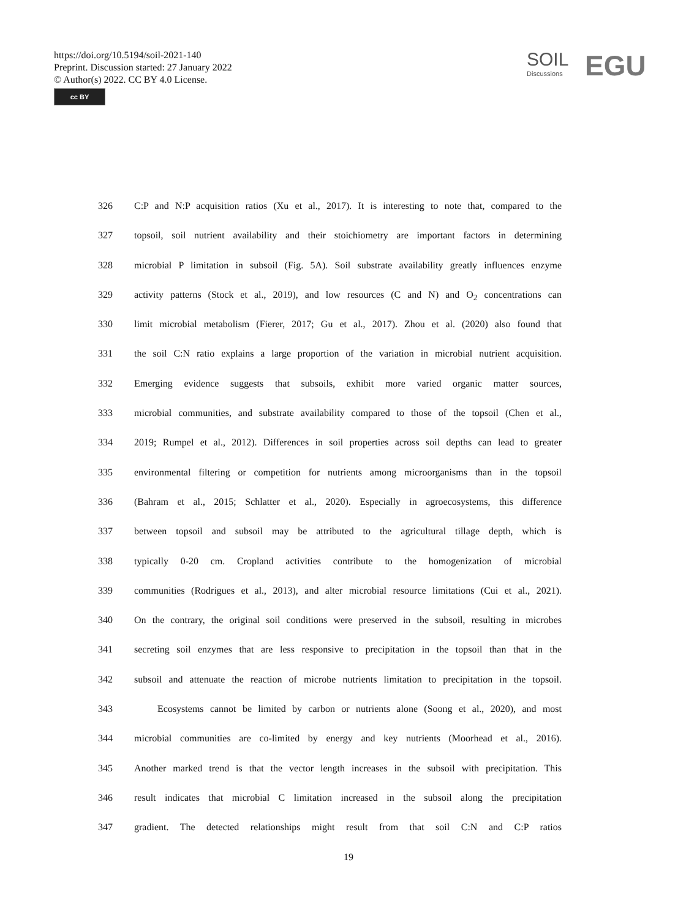https://doi.org/10.5194/soil-2021-140
Preprint. Discussion started: 27 January 2022
© Author(s) 2022. CC BY 4.0 License.
cc BY
SOIL
Discussions
EGU
326 C:P and N:P acquisition ratios (Xu et al., 2017). It is interesting to note that, compared to the
327 topsoil, soil nutrient availability and their stoichiometry are important factors in determining
328 microbial P limitation in subsoil (Fig. 5A). Soil substrate availability greatly influences enzyme
329 activity patterns (Stock et al., 2019), and low resources (C and N) and O<sub>2</sub> concentrations can
330 limit microbial metabolism (Fierer, 2017; Gu et al., 2017). Zhou et al. (2020) also found that
331 the soil C:N ratio explains a large proportion of the variation in microbial nutrient acquisition.
332 Emerging evidence suggests that subsoils, exhibit more varied organic matter sources,
333 microbial communities, and substrate availability compared to those of the topsoil (Chen et al.,
334 2019; Rumpel et al., 2012). Differences in soil properties across soil depths can lead to greater
335 environmental filtering or competition for nutrients among microorganisms than in the topsoil
336 (Bahram et al., 2015; Schlatter et al., 2020). Especially in agroecosystems, this difference
337 between topsoil and subsoil may be attributed to the agricultural tillage depth, which is
338 typically 0-20 cm. Cropland activities contribute to the homogenization of microbial
339 communities (Rodrigues et al., 2013), and alter microbial resource limitations (Cui et al., 2021).
340 On the contrary, the original soil conditions were preserved in the subsoil, resulting in microbes
341 secreting soil enzymes that are less responsive to precipitation in the topsoil than that in the
342 subsoil and attenuate the reaction of microbe nutrients limitation to precipitation in the topsoil.
343 Ecosystems cannot be limited by carbon or nutrients alone (Soong et al., 2020), and most
344 microbial communities are co-limited by energy and key nutrients (Moorhead et al., 2016).
345 Another marked trend is that the vector length increases in the subsoil with precipitation. This
346 result indicates that microbial C limitation increased in the subsoil along the precipitation
347 gradient. The detected relationships might result from that soil C:N and C:P ratios
19